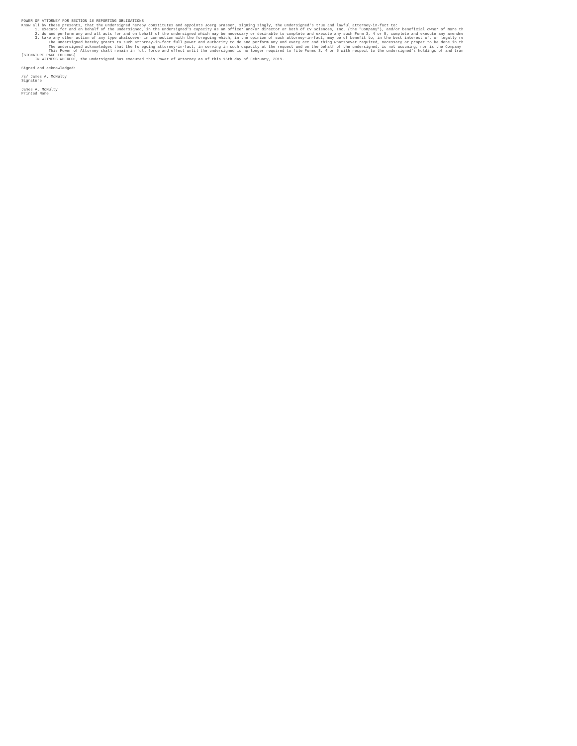POWER OF ATTORNEY FOR SECTION 16 REPORTING OBLIGATIONS
Know all by these presents, that the undersigned hereby constitutes and appoints Joerg Grasser, signing singly, the undersigned's true and lawful attorney-in-fact to:
      1. execute for and on behalf of the undersigned, in the undersigned's capacity as an officer and/or director or both of CV Sciences, Inc. (the "Company"), and/or beneficial owner of more th
      2. do and perform any and all acts for and on behalf of the undersigned which may be necessary or desirable to complete and execute any such Form 3, 4 or 5, complete and execute any amendme
      3. take any other action of any type whatsoever in connection with the foregoing which, in the opinion of such attorney-in-fact, may be of benefit to, in the best interest of, or legally re
            The undersigned hereby grants to such attorney-in-fact full power and authority to do and perform any and every act and thing whatsoever required, necessary or proper to be done in th
            The undersigned acknowledges that the foregoing attorney-in-fact, in serving in such capacity at the request and on the behalf of the undersigned, is not assuming, nor is the Company
            This Power of Attorney shall remain in full force and effect until the undersigned is no longer required to file Forms 3, 4 or 5 with respect to the undersigned's holdings of and tran
[SIGNATURE PAGE FOLLOWS]
      IN WITNESS WHEREOF, the undersigned has executed this Power of Attorney as of this 15th day of February, 2019.

Signed and acknowledged:

/s/ James A. McNulty
Signature

James A. McNulty
Printed Name